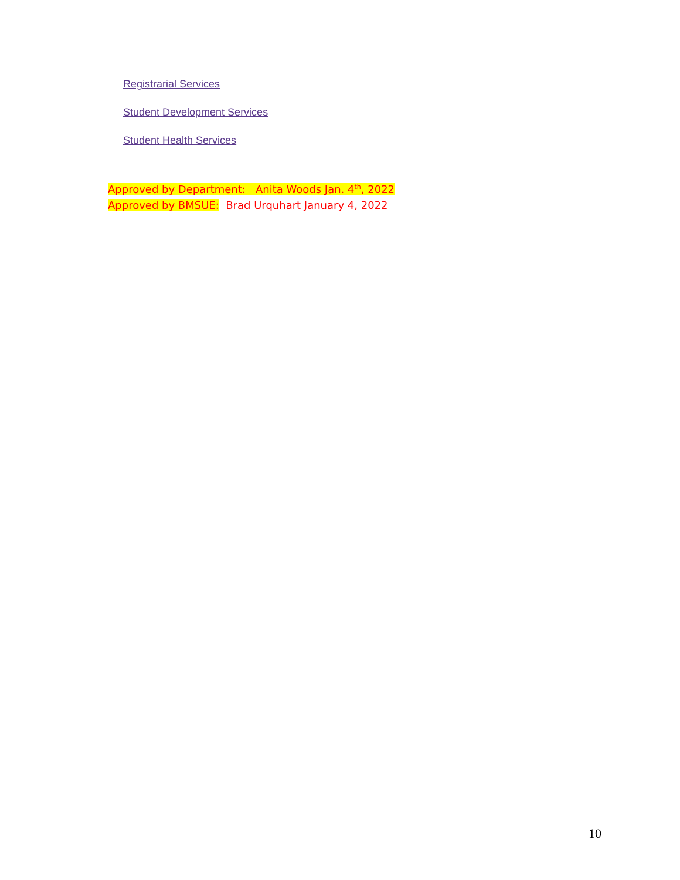Registrarial Services
Student Development Services
Student Health Services
Approved by Department: Anita Woods Jan. 4<sup>th</sup>, 2022
Approved by BMSUE: Brad Urquhart January 4, 2022
10